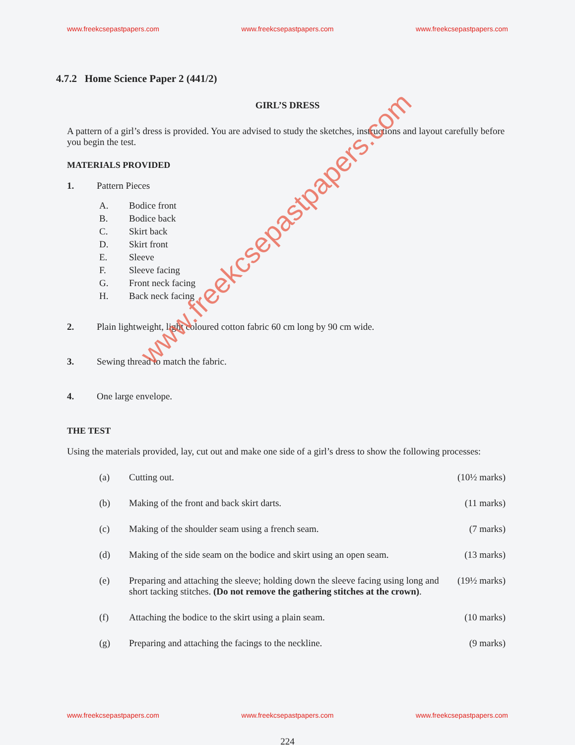www.freekcsepastpapers.com www.freekcsepastpapers.com www.freekcsepastpapers.com
4.7.2 Home Science Paper 2 (441/2)
GIRL’S DRESS
A pattern of a girl’s dress is provided. You are advised to study the sketches, instructions and layout carefully before you begin the test.
MATERIALS PROVIDED
1. Pattern Pieces
A. Bodice front
B. Bodice back
C. Skirt back
D. Skirt front
E. Sleeve
F. Sleeve facing
G. Front neck facing
H. Back neck facing
2. Plain lightweight, light coloured cotton fabric 60 cm long by 90 cm wide.
3. Sewing thread to match the fabric.
4. One large envelope.
THE TEST
Using the materials provided, lay, cut out and make one side of a girl’s dress to show the following processes:
(a) Cutting out. (10½ marks)
(b) Making of the front and back skirt darts. (11 marks)
(c) Making of the shoulder seam using a french seam. (7 marks)
(d) Making of the side seam on the bodice and skirt using an open seam. (13 marks)
(e) Preparing and attaching the sleeve; holding down the sleeve facing using long and short tacking stitches. (Do not remove the gathering stitches at the crown). (19½ marks)
(f) Attaching the bodice to the skirt using a plain seam. (10 marks)
(g) Preparing and attaching the facings to the neckline. (9 marks)
www.freekcsepastpapers.com
www.freekcsepastpapers.com www.freekcsepastpapers.com www.freekcsepastpapers.com
224